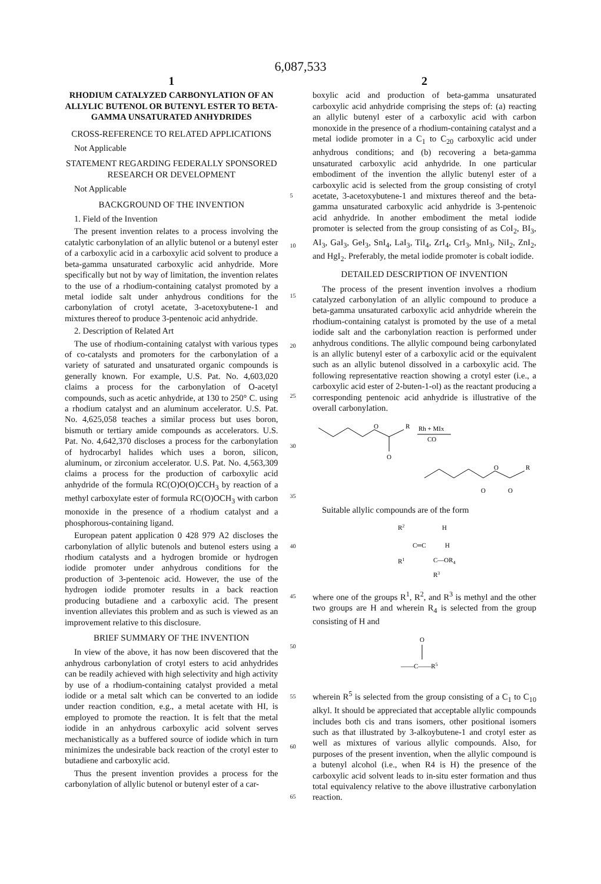6,087,533
1
RHODIUM CATALYZED CARBONYLATION OF AN ALLYLIC BUTENOL OR BUTENYL ESTER TO BETA-GAMMA UNSATURATED ANHYDRIDES
CROSS-REFERENCE TO RELATED APPLICATIONS
Not Applicable
STATEMENT REGARDING FEDERALLY SPONSORED RESEARCH OR DEVELOPMENT
Not Applicable
BACKGROUND OF THE INVENTION
1. Field of the Invention
The present invention relates to a process involving the catalytic carbonylation of an allylic butenol or a butenyl ester of a carboxylic acid in a carboxylic acid solvent to produce a beta-gamma unsaturated carboxylic acid anhydride. More specifically but not by way of limitation, the invention relates to the use of a rhodium-containing catalyst promoted by a metal iodide salt under anhydrous conditions for the carbonylation of crotyl acetate, 3-acetoxybutene-1 and mixtures thereof to produce 3-pentenoic acid anhydride.
2. Description of Related Art
The use of rhodium-containing catalyst with various types of co-catalysts and promoters for the carbonylation of a variety of saturated and unsaturated organic compounds is generally known. For example, U.S. Pat. No. 4,603,020 claims a process for the carbonylation of O-acetyl compounds, such as acetic anhydride, at 130 to 250° C. using a rhodium catalyst and an aluminum accelerator. U.S. Pat. No. 4,625,058 teaches a similar process but uses boron, bismuth or tertiary amide compounds as accelerators. U.S. Pat. No. 4,642,370 discloses a process for the carbonylation of hydrocarbyl halides which uses a boron, silicon, aluminum, or zirconium accelerator. U.S. Pat. No. 4,563,309 claims a process for the production of carboxylic acid anhydride of the formula RC(O)O(O)CCH<sub>3</sub> by reaction of a methyl carboxylate ester of formula RC(O)OCH<sub>3</sub> with carbon monoxide in the presence of a rhodium catalyst and a phosphorous-containing ligand.
European patent application 0 428 979 A2 discloses the carbonylation of allylic butenols and butenol esters using a rhodium catalysts and a hydrogen bromide or hydrogen iodide promoter under anhydrous conditions for the production of 3-pentenoic acid. However, the use of the hydrogen iodide promoter results in a back reaction producing butadiene and a carboxylic acid. The present invention alleviates this problem and as such is viewed as an improvement relative to this disclosure.
BRIEF SUMMARY OF THE INVENTION
In view of the above, it has now been discovered that the anhydrous carbonylation of crotyl esters to acid anhydrides can be readily achieved with high selectivity and high activity by use of a rhodium-containing catalyst provided a metal iodide or a metal salt which can be converted to an iodide under reaction condition, e.g., a metal acetate with HI, is employed to promote the reaction. It is felt that the metal iodide in an anhydrous carboxylic acid solvent serves mechanistically as a buffered source of iodide which in turn minimizes the undesirable back reaction of the crotyl ester to butadiene and carboxylic acid.
Thus the present invention provides a process for the carbonylation of allylic butenol or butenyl ester of a car-
5
10
15
20
25
30
35
40
45
50
55
60
65
2
boxylic acid and production of beta-gamma unsaturated carboxylic acid anhydride comprising the steps of: (a) reacting an allylic butenyl ester of a carboxylic acid with carbon monoxide in the presence of a rhodium-containing catalyst and a metal iodide promoter in a C<sub>1</sub> to C<sub>20</sub> carboxylic acid under anhydrous conditions; and (b) recovering a beta-gamma unsaturated carboxylic acid anhydride. In one particular embodiment of the invention the allylic butenyl ester of a carboxylic acid is selected from the group consisting of crotyl acetate, 3-acetoxybutene-1 and mixtures thereof and the beta-gamma unsaturated carboxylic acid anhydride is 3-pentenoic acid anhydride. In another embodiment the metal iodide promoter is selected from the group consisting of as CoI<sub>2</sub>, BI<sub>3</sub>, AI<sub>3</sub>, GaI<sub>3</sub>, GeI<sub>3</sub>, SnI<sub>4</sub>, LaI<sub>3</sub>, TiI<sub>4</sub>, ZrI<sub>4</sub>, CrI<sub>3</sub>, MnI<sub>3</sub>, NiI<sub>2</sub>, ZnI<sub>2</sub>, and HgI<sub>2</sub>. Preferably, the metal iodide promoter is cobalt iodide.
DETAILED DESCRIPTION OF INVENTION
The process of the present invention involves a rhodium catalyzed carbonylation of an allylic compound to produce a beta-gamma unsaturated carboxylic acid anhydride wherein the rhodium-containing catalyst is promoted by the use of a metal iodide salt and the carbonylation reaction is performed under anhydrous conditions. The allylic compound being carbonylated is an allylic butenyl ester of a carboxylic acid or the equivalent such as an allylic butenol dissolved in a carboxylic acid. The following representative reaction showing a crotyl ester (i.e., a carboxylic acid ester of 2-buten-1-ol) as the reactant producing a corresponding pentenoic acid anhydride is illustrative of the overall carbonylation.
O
R
O
Rh + MIx
CO
O
R
O
O
Suitable allylic compounds are of the form
R2
H
R1
C═C
H
C—OR4
R3
where one of the groups R<sup>1</sup>, R<sup>2</sup>, and R<sup>3</sup> is methyl and the other two groups are H and wherein R<sub>4</sub> is selected from the group consisting of H and
O
——C——R5
wherein R<sup>5</sup> is selected from the group consisting of a C<sub>1</sub> to C<sub>10</sub> alkyl. It should be appreciated that acceptable allylic compounds includes both cis and trans isomers, other positional isomers such as that illustrated by 3-alkoybutene-1 and crotyl ester as well as mixtures of various allylic compounds. Also, for purposes of the present invention, when the allylic compound is a butenyl alcohol (i.e., when R4 is H) the presence of the carboxylic acid solvent leads to in-situ ester formation and thus total equivalency relative to the above illustrative carbonylation reaction.